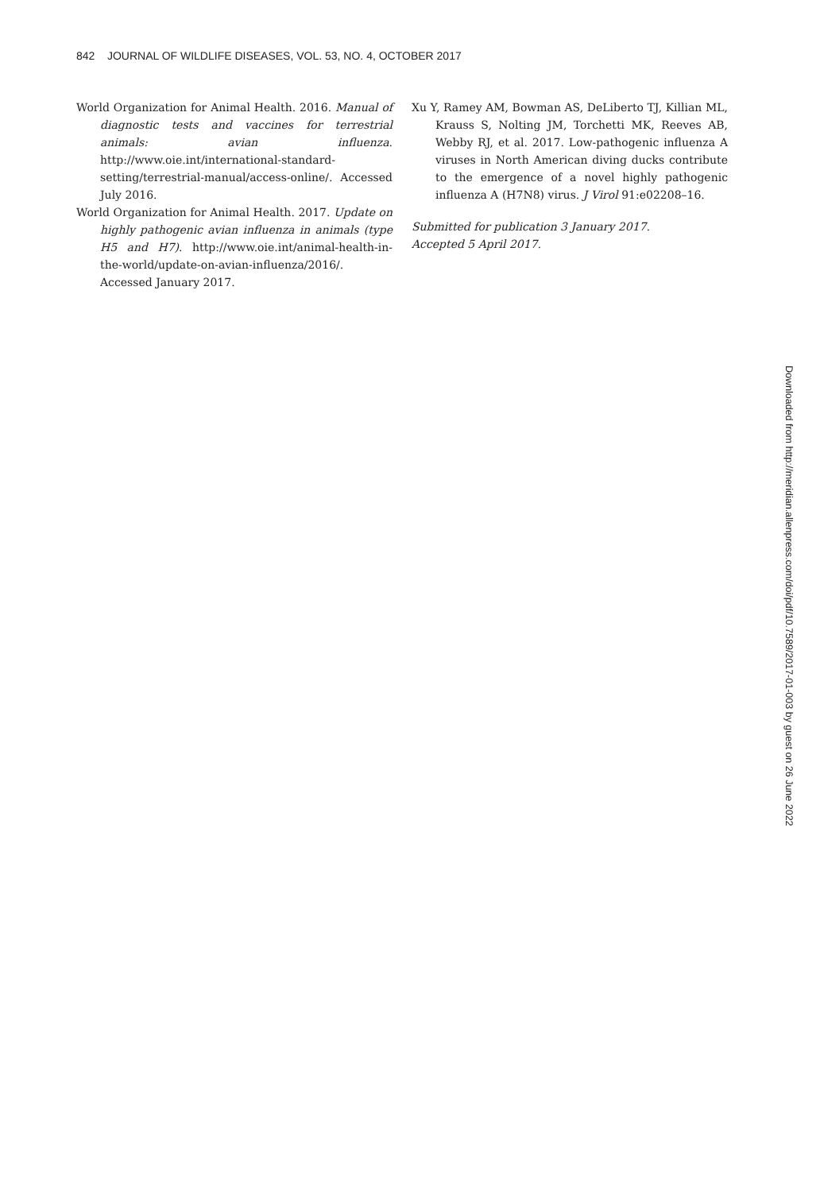842 JOURNAL OF WILDLIFE DISEASES, VOL. 53, NO. 4, OCTOBER 2017
World Organization for Animal Health. 2016. Manual of diagnostic tests and vaccines for terrestrial animals: avian influenza. http://www.oie.int/international-standard-setting/terrestrial-manual/access-online/. Accessed July 2016.
World Organization for Animal Health. 2017. Update on highly pathogenic avian influenza in animals (type H5 and H7). http://www.oie.int/animal-health-in-the-world/update-on-avian-influenza/2016/. Accessed January 2017.
Xu Y, Ramey AM, Bowman AS, DeLiberto TJ, Killian ML, Krauss S, Nolting JM, Torchetti MK, Reeves AB, Webby RJ, et al. 2017. Low-pathogenic influenza A viruses in North American diving ducks contribute to the emergence of a novel highly pathogenic influenza A (H7N8) virus. J Virol 91:e02208–16.
Submitted for publication 3 January 2017.
Accepted 5 April 2017.
Downloaded from http://meridian.allenpress.com/doi/pdf/10.7589/2017-01-003 by guest on 26 June 2022